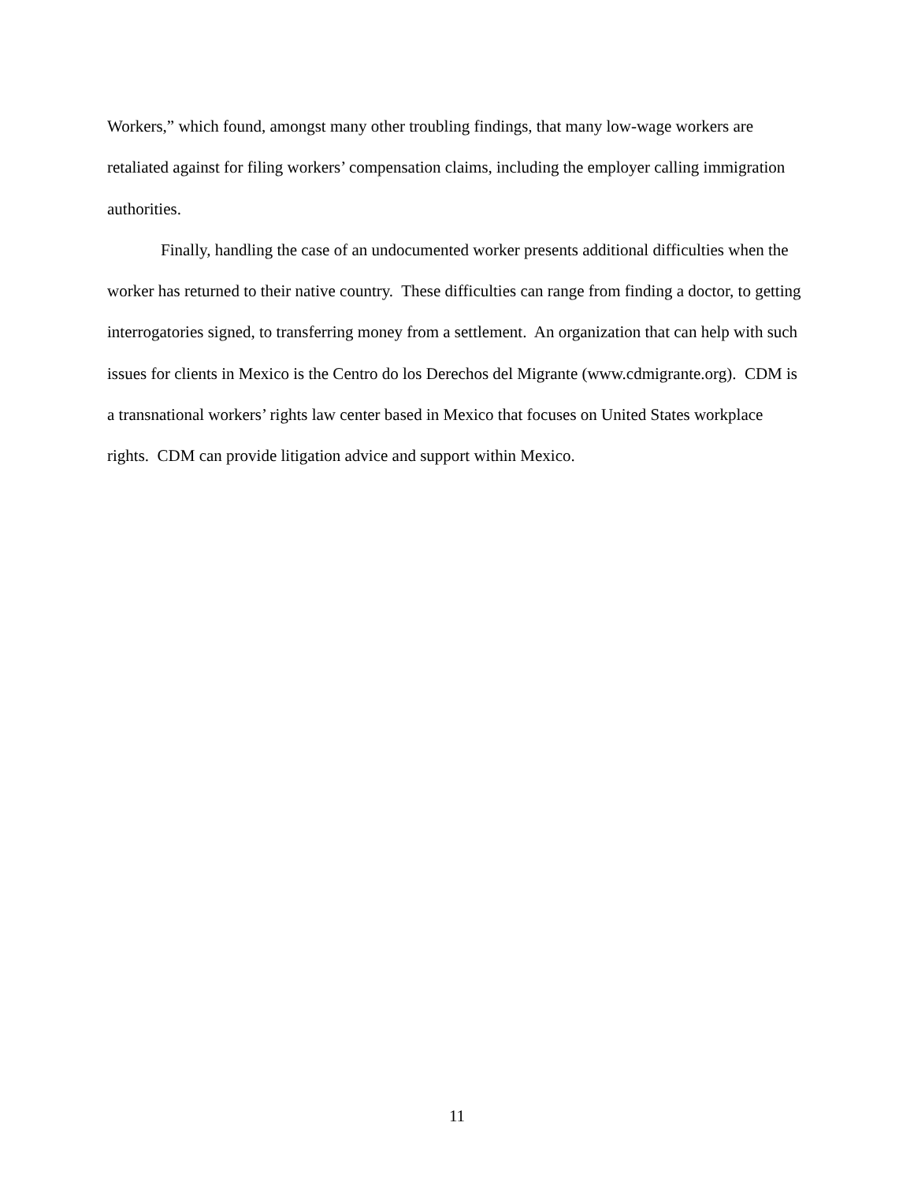Workers,” which found, amongst many other troubling findings, that many low-wage workers are retaliated against for filing workers’ compensation claims, including the employer calling immigration authorities.
Finally, handling the case of an undocumented worker presents additional difficulties when the worker has returned to their native country. These difficulties can range from finding a doctor, to getting interrogatories signed, to transferring money from a settlement. An organization that can help with such issues for clients in Mexico is the Centro do los Derechos del Migrante (www.cdmigrante.org). CDM is a transnational workers’ rights law center based in Mexico that focuses on United States workplace rights. CDM can provide litigation advice and support within Mexico.
11